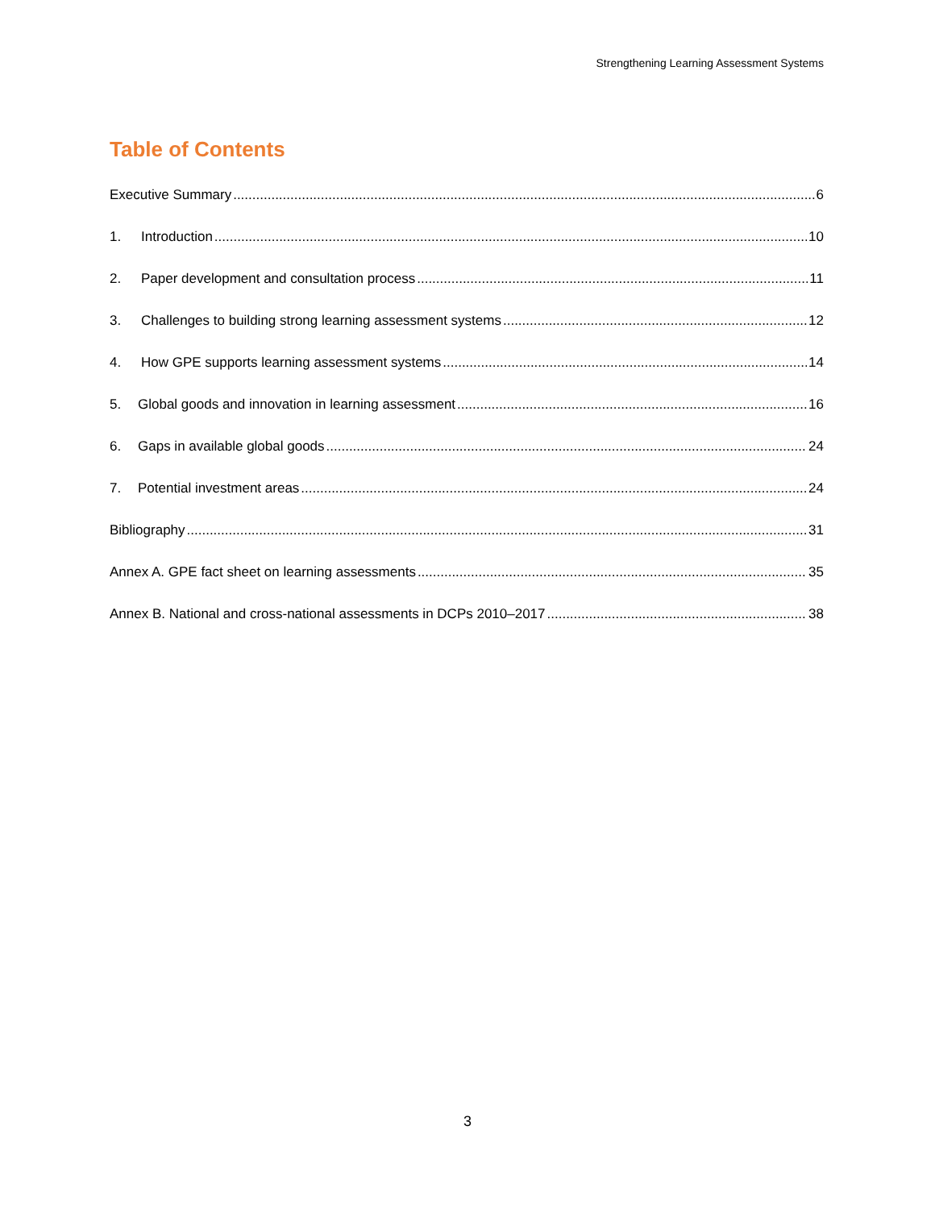Strengthening Learning Assessment Systems
Table of Contents
Executive Summary 6
1. Introduction 10
2. Paper development and consultation process 11
3. Challenges to building strong learning assessment systems 12
4. How GPE supports learning assessment systems 14
5. Global goods and innovation in learning assessment 16
6. Gaps in available global goods 24
7. Potential investment areas 24
Bibliography 31
Annex A. GPE fact sheet on learning assessments 35
Annex B. National and cross-national assessments in DCPs 2010–2017 38
3